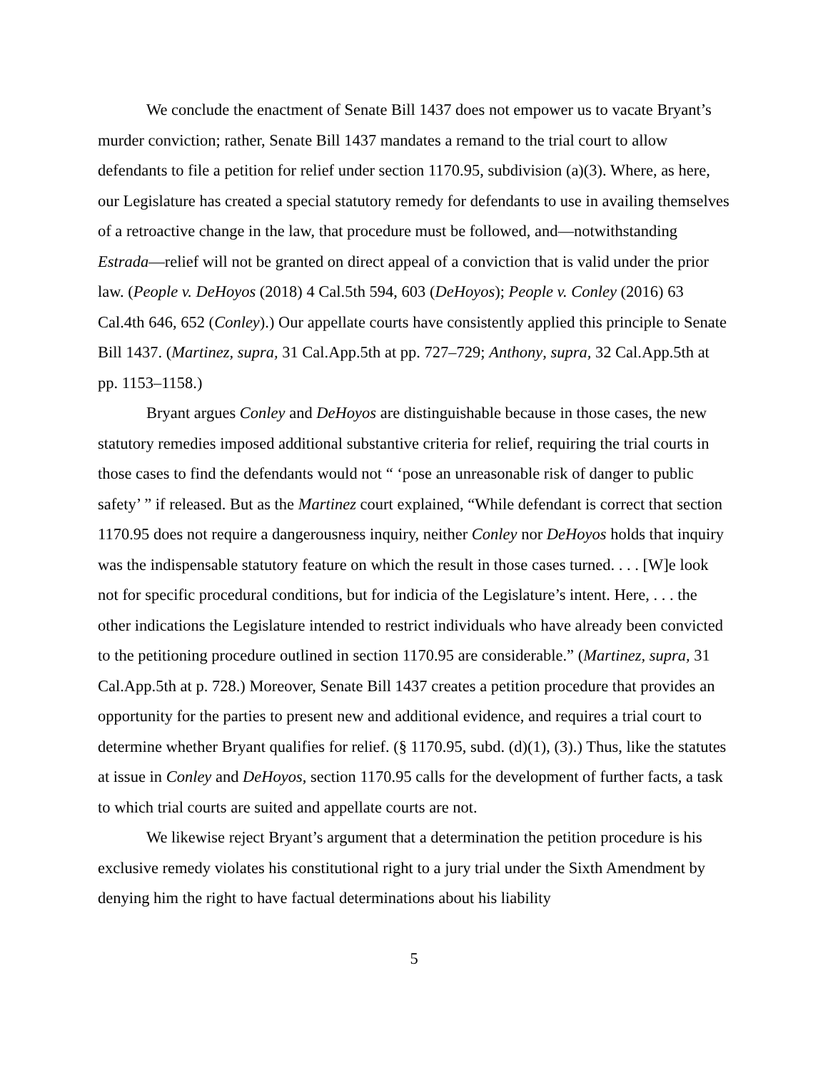We conclude the enactment of Senate Bill 1437 does not empower us to vacate Bryant’s murder conviction; rather, Senate Bill 1437 mandates a remand to the trial court to allow defendants to file a petition for relief under section 1170.95, subdivision (a)(3). Where, as here, our Legislature has created a special statutory remedy for defendants to use in availing themselves of a retroactive change in the law, that procedure must be followed, and—notwithstanding Estrada—relief will not be granted on direct appeal of a conviction that is valid under the prior law. (People v. DeHoyos (2018) 4 Cal.5th 594, 603 (DeHoyos); People v. Conley (2016) 63 Cal.4th 646, 652 (Conley).) Our appellate courts have consistently applied this principle to Senate Bill 1437. (Martinez, supra, 31 Cal.App.5th at pp. 727–729; Anthony, supra, 32 Cal.App.5th at pp. 1153–1158.)
Bryant argues Conley and DeHoyos are distinguishable because in those cases, the new statutory remedies imposed additional substantive criteria for relief, requiring the trial courts in those cases to find the defendants would not “ ‘pose an unreasonable risk of danger to public safety’ ” if released. But as the Martinez court explained, “While defendant is correct that section 1170.95 does not require a dangerousness inquiry, neither Conley nor DeHoyos holds that inquiry was the indispensable statutory feature on which the result in those cases turned. . . . [W]e look not for specific procedural conditions, but for indicia of the Legislature’s intent. Here, . . . the other indications the Legislature intended to restrict individuals who have already been convicted to the petitioning procedure outlined in section 1170.95 are considerable.” (Martinez, supra, 31 Cal.App.5th at p. 728.) Moreover, Senate Bill 1437 creates a petition procedure that provides an opportunity for the parties to present new and additional evidence, and requires a trial court to determine whether Bryant qualifies for relief. (§ 1170.95, subd. (d)(1), (3).) Thus, like the statutes at issue in Conley and DeHoyos, section 1170.95 calls for the development of further facts, a task to which trial courts are suited and appellate courts are not.
We likewise reject Bryant’s argument that a determination the petition procedure is his exclusive remedy violates his constitutional right to a jury trial under the Sixth Amendment by denying him the right to have factual determinations about his liability
5